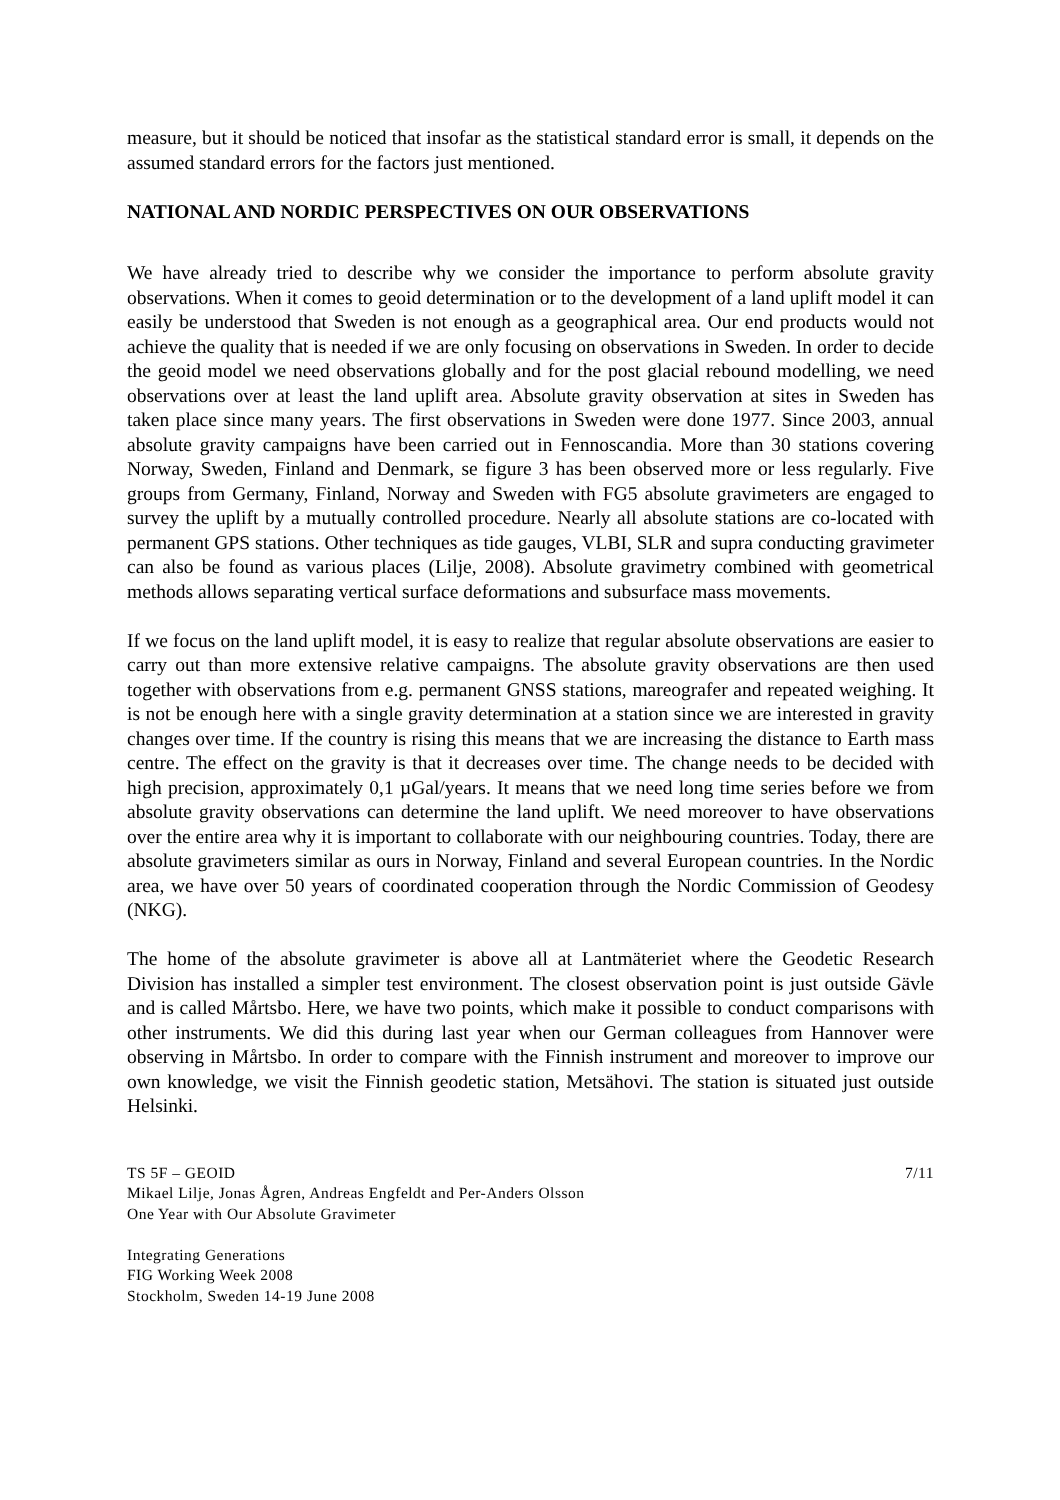measure, but it should be noticed that insofar as the statistical standard error is small, it depends on the assumed standard errors for the factors just mentioned.
NATIONAL AND NORDIC PERSPECTIVES ON OUR OBSERVATIONS
We have already tried to describe why we consider the importance to perform absolute gravity observations. When it comes to geoid determination or to the development of a land uplift model it can easily be understood that Sweden is not enough as a geographical area. Our end products would not achieve the quality that is needed if we are only focusing on observations in Sweden. In order to decide the geoid model we need observations globally and for the post glacial rebound modelling, we need observations over at least the land uplift area. Absolute gravity observation at sites in Sweden has taken place since many years. The first observations in Sweden were done 1977. Since 2003, annual absolute gravity campaigns have been carried out in Fennoscandia. More than 30 stations covering Norway, Sweden, Finland and Denmark, se figure 3 has been observed more or less regularly. Five groups from Germany, Finland, Norway and Sweden with FG5 absolute gravimeters are engaged to survey the uplift by a mutually controlled procedure. Nearly all absolute stations are co-located with permanent GPS stations. Other techniques as tide gauges, VLBI, SLR and supra conducting gravimeter can also be found as various places (Lilje, 2008). Absolute gravimetry combined with geometrical methods allows separating vertical surface deformations and subsurface mass movements.
If we focus on the land uplift model, it is easy to realize that regular absolute observations are easier to carry out than more extensive relative campaigns. The absolute gravity observations are then used together with observations from e.g. permanent GNSS stations, mareografer and repeated weighing. It is not be enough here with a single gravity determination at a station since we are interested in gravity changes over time. If the country is rising this means that we are increasing the distance to Earth mass centre. The effect on the gravity is that it decreases over time. The change needs to be decided with high precision, approximately 0,1 µGal/years. It means that we need long time series before we from absolute gravity observations can determine the land uplift. We need moreover to have observations over the entire area why it is important to collaborate with our neighbouring countries. Today, there are absolute gravimeters similar as ours in Norway, Finland and several European countries. In the Nordic area, we have over 50 years of coordinated cooperation through the Nordic Commission of Geodesy (NKG).
The home of the absolute gravimeter is above all at Lantmäteriet where the Geodetic Research Division has installed a simpler test environment. The closest observation point is just outside Gävle and is called Mårtsbo. Here, we have two points, which make it possible to conduct comparisons with other instruments. We did this during last year when our German colleagues from Hannover were observing in Mårtsbo. In order to compare with the Finnish instrument and moreover to improve our own knowledge, we visit the Finnish geodetic station, Metsähovi. The station is situated just outside Helsinki.
TS 5F – GEOID 7/11
Mikael Lilje, Jonas Ågren, Andreas Engfeldt and Per-Anders Olsson
One Year with Our Absolute Gravimeter
Integrating Generations
FIG Working Week 2008
Stockholm, Sweden 14-19 June 2008